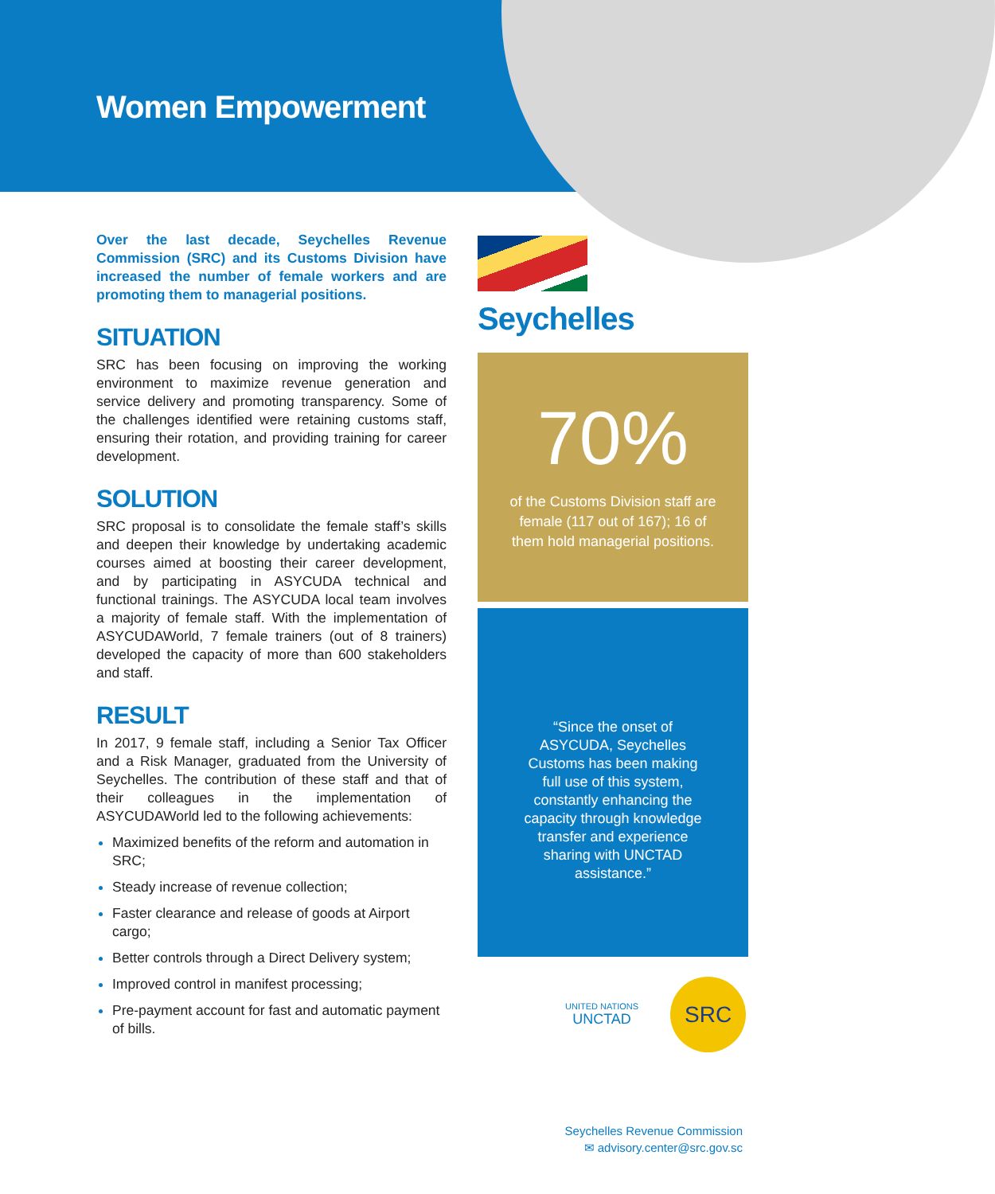Women Empowerment
Over the last decade, Seychelles Revenue Commission (SRC) and its Customs Division have increased the number of female workers and are promoting them to managerial positions.
SITUATION
SRC has been focusing on improving the working environment to maximize revenue generation and service delivery and promoting transparency. Some of the challenges identified were retaining customs staff, ensuring their rotation, and providing training for career development.
SOLUTION
SRC proposal is to consolidate the female staff’s skills and deepen their knowledge by undertaking academic courses aimed at boosting their career development, and by participating in ASYCUDA technical and functional trainings. The ASYCUDA local team involves a majority of female staff. With the implementation of ASYCUDAWorld, 7 female trainers (out of 8 trainers) developed the capacity of more than 600 stakeholders and staff.
RESULT
In 2017, 9 female staff, including a Senior Tax Officer and a Risk Manager, graduated from the University of Seychelles. The contribution of these staff and that of their colleagues in the implementation of ASYCUDAWorld led to the following achievements:
Maximized benefits of the reform and automation in SRC;
Steady increase of revenue collection;
Faster clearance and release of goods at Airport cargo;
Better controls through a Direct Delivery system;
Improved control in manifest processing;
Pre-payment account for fast and automatic payment of bills.
Seychelles
70%
of the Customs Division staff are
female (117 out of 167); 16 of
them hold managerial positions.
“Since the onset of ASYCUDA, Seychelles Customs has been making full use of this system, constantly enhancing the capacity through knowledge transfer and experience sharing with UNCTAD assistance.”
UNITED NATIONS
UNCTAD
SRC
Seychelles Revenue Commission
✉ advisory.center@src.gov.sc